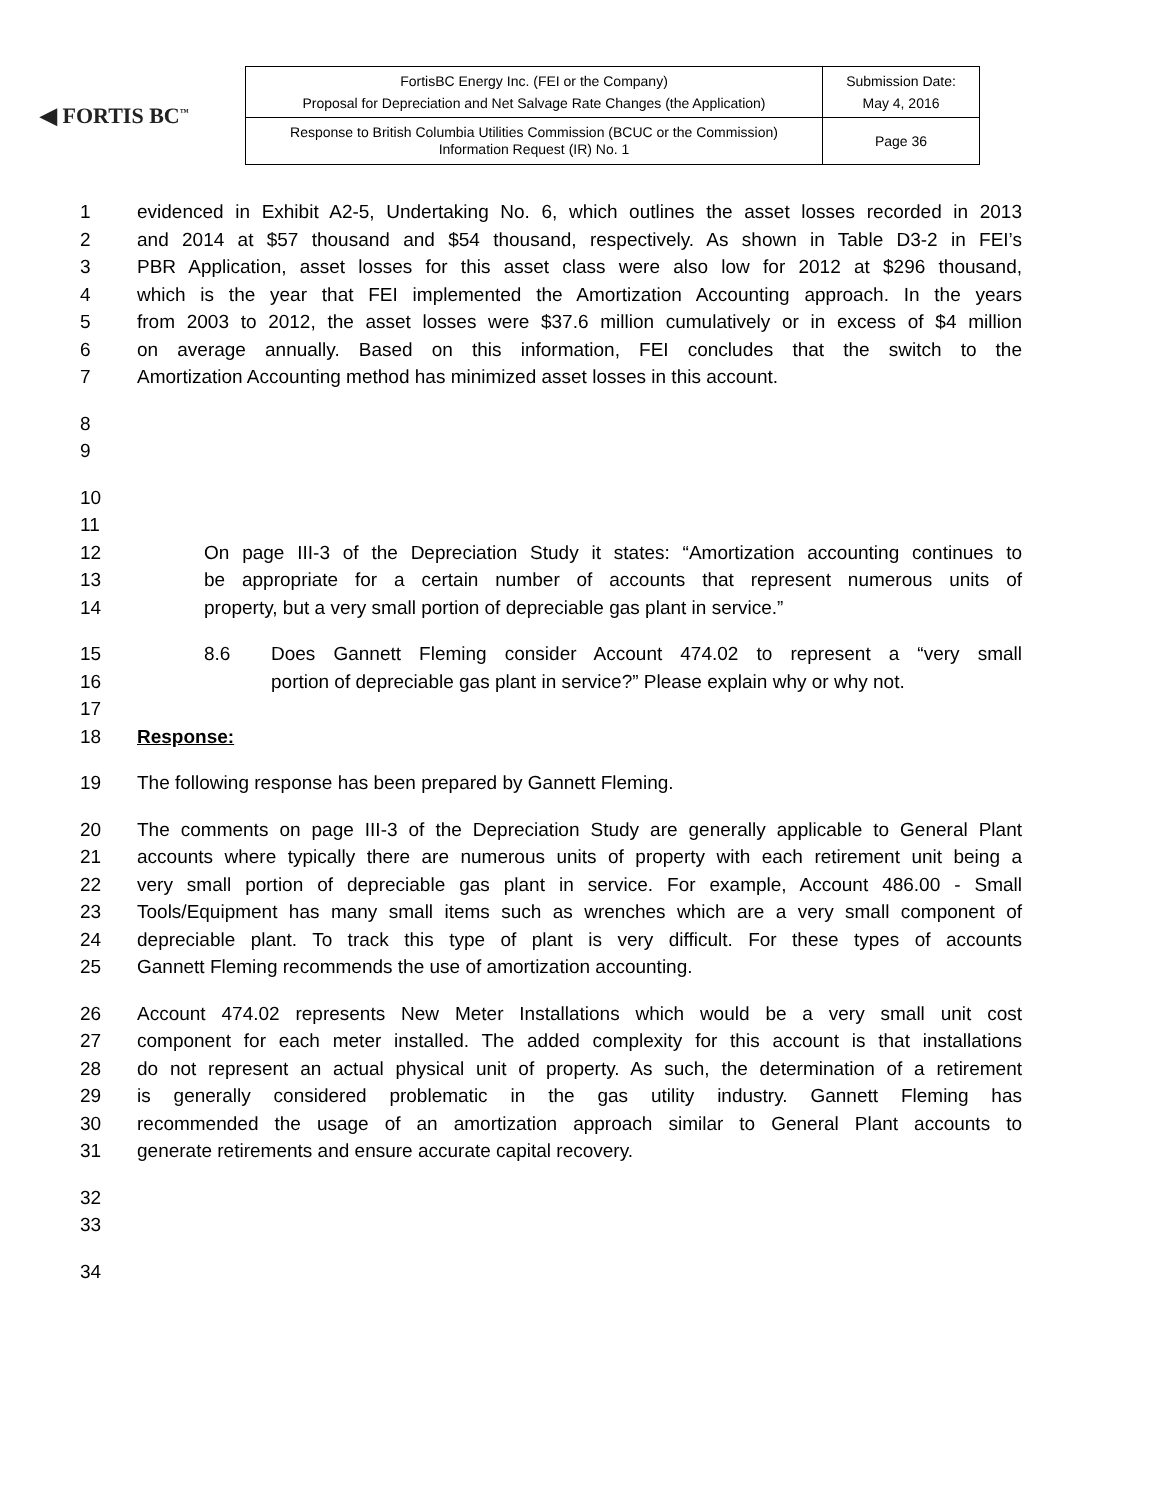◀ FORTIS BC<sup>™</sup>
| FortisBC Energy Inc. (FEI or the Company) Proposal for Depreciation and Net Salvage Rate Changes (the Application) | Submission Date: May 4, 2016 |
| Response to British Columbia Utilities Commission (BCUC or the Commission) Information Request (IR) No. 1 | Page 36 |
1 evidenced in Exhibit A2-5, Undertaking No. 6, which outlines the asset losses recorded in 2013
2 and 2014 at $57 thousand and $54 thousand, respectively. As shown in Table D3-2 in FEI’s
3 PBR Application, asset losses for this asset class were also low for 2012 at $296 thousand,
4 which is the year that FEI implemented the Amortization Accounting approach. In the years
5 from 2003 to 2012, the asset losses were $37.6 million cumulatively or in excess of $4 million
6 on average annually. Based on this information, FEI concludes that the switch to the
7 Amortization Accounting method has minimized asset losses in this account.
8
9
10
11
12 On page III-3 of the Depreciation Study it states: “Amortization accounting continues to
13 be appropriate for a certain number of accounts that represent numerous units of
14 property, but a very small portion of depreciable gas plant in service.”
15 8.6 Does Gannett Fleming consider Account 474.02 to represent a “very small
16 portion of depreciable gas plant in service?” Please explain why or why not.
17
18 Response:
19 The following response has been prepared by Gannett Fleming.
20 The comments on page III-3 of the Depreciation Study are generally applicable to General Plant
21 accounts where typically there are numerous units of property with each retirement unit being a
22 very small portion of depreciable gas plant in service. For example, Account 486.00 - Small
23 Tools/Equipment has many small items such as wrenches which are a very small component of
24 depreciable plant. To track this type of plant is very difficult. For these types of accounts
25 Gannett Fleming recommends the use of amortization accounting.
26 Account 474.02 represents New Meter Installations which would be a very small unit cost
27 component for each meter installed. The added complexity for this account is that installations
28 do not represent an actual physical unit of property. As such, the determination of a retirement
29 is generally considered problematic in the gas utility industry. Gannett Fleming has
30 recommended the usage of an amortization approach similar to General Plant accounts to
31 generate retirements and ensure accurate capital recovery.
32
33
34